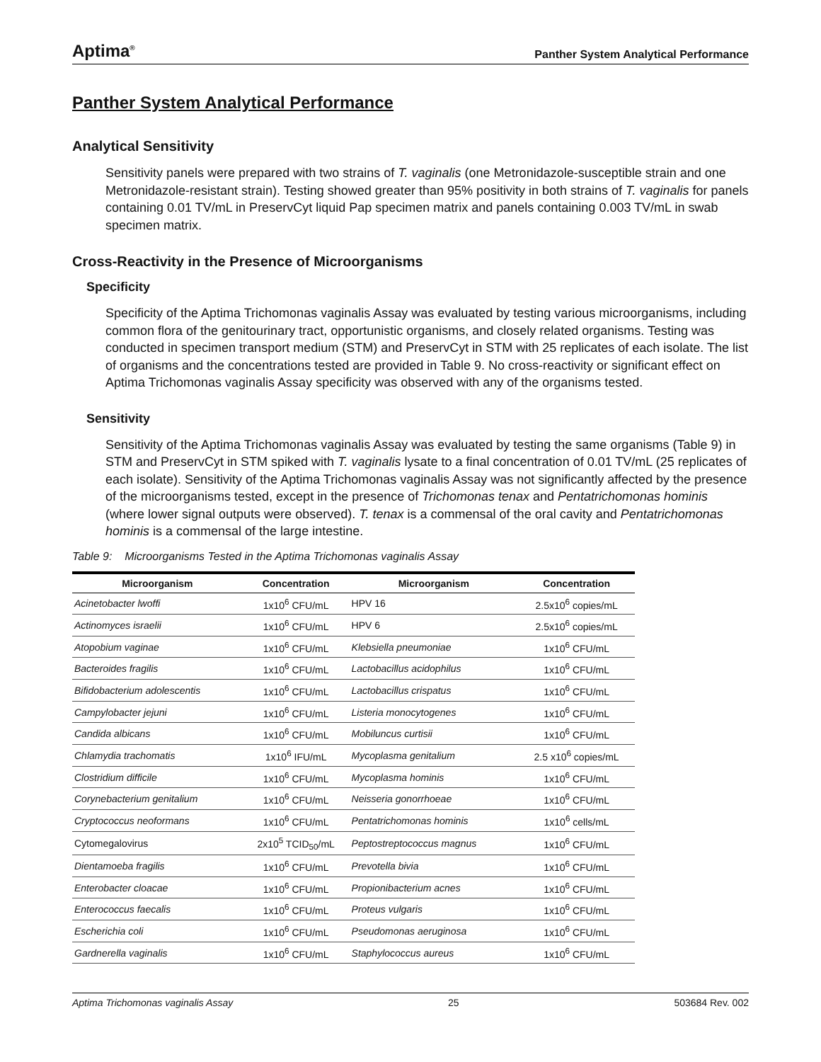Aptima<sup>®</sup>
Panther System Analytical Performance
Panther System Analytical Performance
Analytical Sensitivity
Sensitivity panels were prepared with two strains of T. vaginalis (one Metronidazole-susceptible strain and one Metronidazole-resistant strain). Testing showed greater than 95% positivity in both strains of T. vaginalis for panels containing 0.01 TV/mL in PreservCyt liquid Pap specimen matrix and panels containing 0.003 TV/mL in swab specimen matrix.
Cross-Reactivity in the Presence of Microorganisms
Specificity
Specificity of the Aptima Trichomonas vaginalis Assay was evaluated by testing various microorganisms, including common flora of the genitourinary tract, opportunistic organisms, and closely related organisms. Testing was conducted in specimen transport medium (STM) and PreservCyt in STM with 25 replicates of each isolate. The list of organisms and the concentrations tested are provided in Table 9. No cross-reactivity or significant effect on Aptima Trichomonas vaginalis Assay specificity was observed with any of the organisms tested.
Sensitivity
Sensitivity of the Aptima Trichomonas vaginalis Assay was evaluated by testing the same organisms (Table 9) in STM and PreservCyt in STM spiked with T. vaginalis lysate to a final concentration of 0.01 TV/mL (25 replicates of each isolate). Sensitivity of the Aptima Trichomonas vaginalis Assay was not significantly affected by the presence of the microorganisms tested, except in the presence of Trichomonas tenax and Pentatrichomonas hominis (where lower signal outputs were observed). T. tenax is a commensal of the oral cavity and Pentatrichomonas hominis is a commensal of the large intestine.
Table 9: Microorganisms Tested in the Aptima Trichomonas vaginalis Assay
| Microorganism | Concentration | Microorganism | Concentration |
| --- | --- | --- | --- |
| Acinetobacter lwoffi | 1x10<sup>6</sup> CFU/mL | HPV 16 | 2.5x10<sup>6</sup> copies/mL |
| Actinomyces israelii | 1x10<sup>6</sup> CFU/mL | HPV 6 | 2.5x10<sup>6</sup> copies/mL |
| Atopobium vaginae | 1x10<sup>6</sup> CFU/mL | Klebsiella pneumoniae | 1x10<sup>6</sup> CFU/mL |
| Bacteroides fragilis | 1x10<sup>6</sup> CFU/mL | Lactobacillus acidophilus | 1x10<sup>6</sup> CFU/mL |
| Bifidobacterium adolescentis | 1x10<sup>6</sup> CFU/mL | Lactobacillus crispatus | 1x10<sup>6</sup> CFU/mL |
| Campylobacter jejuni | 1x10<sup>6</sup> CFU/mL | Listeria monocytogenes | 1x10<sup>6</sup> CFU/mL |
| Candida albicans | 1x10<sup>6</sup> CFU/mL | Mobiluncus curtisii | 1x10<sup>6</sup> CFU/mL |
| Chlamydia trachomatis | 1x10<sup>6</sup> IFU/mL | Mycoplasma genitalium | 2.5 x10<sup>6</sup> copies/mL |
| Clostridium difficile | 1x10<sup>6</sup> CFU/mL | Mycoplasma hominis | 1x10<sup>6</sup> CFU/mL |
| Corynebacterium genitalium | 1x10<sup>6</sup> CFU/mL | Neisseria gonorrhoeae | 1x10<sup>6</sup> CFU/mL |
| Cryptococcus neoformans | 1x10<sup>6</sup> CFU/mL | Pentatrichomonas hominis | 1x10<sup>6</sup> cells/mL |
| Cytomegalovirus | 2x10<sup>5</sup> TCID<sub>50</sub>/mL | Peptostreptococcus magnus | 1x10<sup>6</sup> CFU/mL |
| Dientamoeba fragilis | 1x10<sup>6</sup> CFU/mL | Prevotella bivia | 1x10<sup>6</sup> CFU/mL |
| Enterobacter cloacae | 1x10<sup>6</sup> CFU/mL | Propionibacterium acnes | 1x10<sup>6</sup> CFU/mL |
| Enterococcus faecalis | 1x10<sup>6</sup> CFU/mL | Proteus vulgaris | 1x10<sup>6</sup> CFU/mL |
| Escherichia coli | 1x10<sup>6</sup> CFU/mL | Pseudomonas aeruginosa | 1x10<sup>6</sup> CFU/mL |
| Gardnerella vaginalis | 1x10<sup>6</sup> CFU/mL | Staphylococcus aureus | 1x10<sup>6</sup> CFU/mL |
Aptima Trichomonas vaginalis Assay 25 503684 Rev. 002